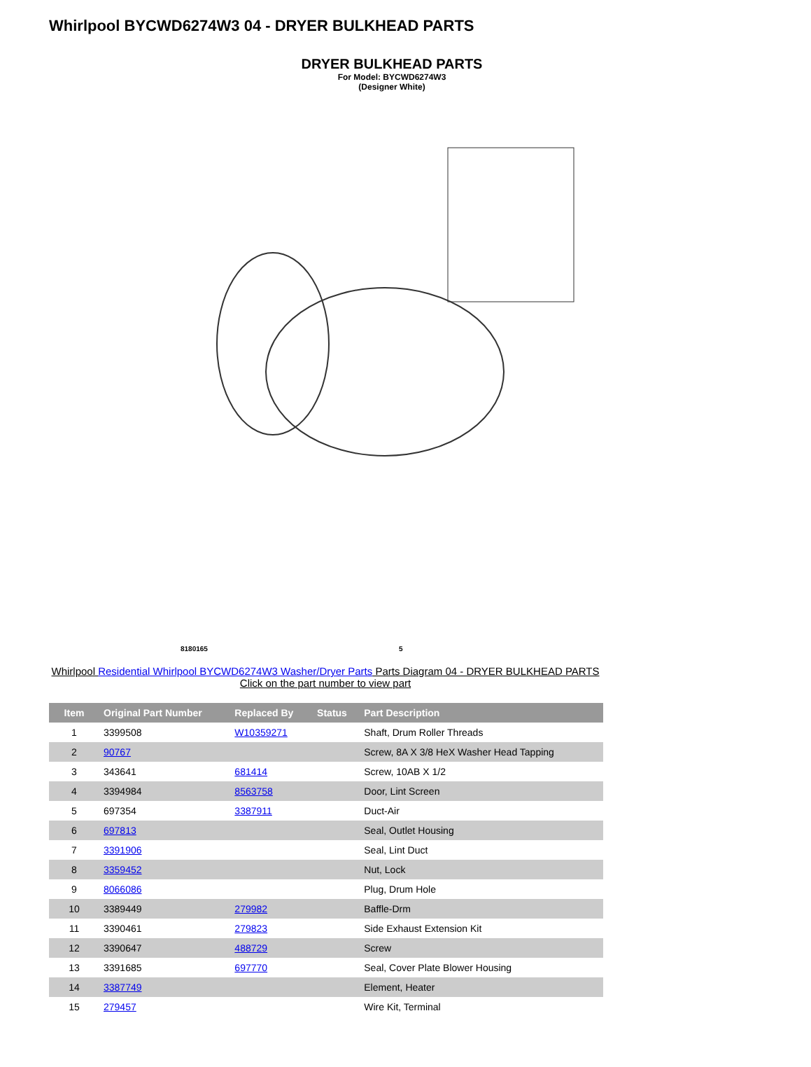Whirlpool BYCWD6274W3 04 - DRYER BULKHEAD PARTS
DRYER BULKHEAD PARTS
For Model: BYCWD6274W3
(Designer White)
8180165 5
Whirlpool Residential Whirlpool BYCWD6274W3 Washer/Dryer Parts Parts Diagram 04 - DRYER BULKHEAD PARTS
Click on the part number to view part
| Item | Original Part Number | Replaced By | Status | Part Description |
| --- | --- | --- | --- | --- |
| 1 | 3399508 | W10359271 | | Shaft, Drum Roller Threads |
| 2 | 90767 | | | Screw, 8A X 3/8 HeX Washer Head Tapping |
| 3 | 343641 | 681414 | | Screw, 10AB X 1/2 |
| 4 | 3394984 | 8563758 | | Door, Lint Screen |
| 5 | 697354 | 3387911 | | Duct-Air |
| 6 | 697813 | | | Seal, Outlet Housing |
| 7 | 3391906 | | | Seal, Lint Duct |
| 8 | 3359452 | | | Nut, Lock |
| 9 | 8066086 | | | Plug, Drum Hole |
| 10 | 3389449 | 279982 | | Baffle-Drm |
| 11 | 3390461 | 279823 | | Side Exhaust Extension Kit |
| 12 | 3390647 | 488729 | | Screw |
| 13 | 3391685 | 697770 | | Seal, Cover Plate Blower Housing |
| 14 | 3387749 | | | Element, Heater |
| 15 | 279457 | | | Wire Kit, Terminal |